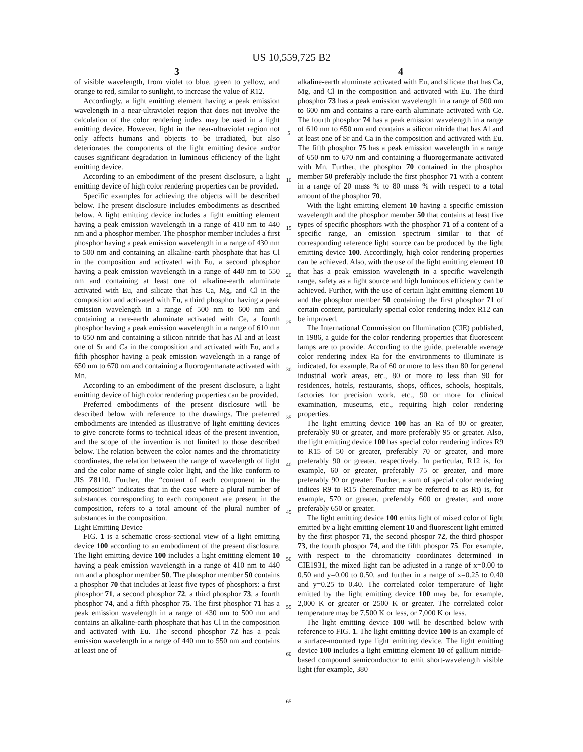US 10,559,725 B2
3
of visible wavelength, from violet to blue, green to yellow, and orange to red, similar to sunlight, to increase the value of R12.
Accordingly, a light emitting element having a peak emission wavelength in a near-ultraviolet region that does not involve the calculation of the color rendering index may be used in a light emitting device. However, light in the near-ultraviolet region not only affects humans and objects to be irradiated, but also deteriorates the components of the light emitting device and/or causes significant degradation in luminous efficiency of the light emitting device.
According to an embodiment of the present disclosure, a light emitting device of high color rendering properties can be provided.
Specific examples for achieving the objects will be described below. The present disclosure includes embodiments as described below. A light emitting device includes a light emitting element having a peak emission wavelength in a range of 410 nm to 440 nm and a phosphor member. The phosphor member includes a first phosphor having a peak emission wavelength in a range of 430 nm to 500 nm and containing an alkaline-earth phosphate that has Cl in the composition and activated with Eu, a second phosphor having a peak emission wavelength in a range of 440 nm to 550 nm and containing at least one of alkaline-earth aluminate activated with Eu, and silicate that has Ca, Mg, and Cl in the composition and activated with Eu, a third phosphor having a peak emission wavelength in a range of 500 nm to 600 nm and containing a rare-earth aluminate activated with Ce, a fourth phosphor having a peak emission wavelength in a range of 610 nm to 650 nm and containing a silicon nitride that has Al and at least one of Sr and Ca in the composition and activated with Eu, and a fifth phosphor having a peak emission wavelength in a range of 650 nm to 670 nm and containing a fluorogermanate activated with Mn.
According to an embodiment of the present disclosure, a light emitting device of high color rendering properties can be provided.
Preferred embodiments of the present disclosure will be described below with reference to the drawings. The preferred embodiments are intended as illustrative of light emitting devices to give concrete forms to technical ideas of the present invention, and the scope of the invention is not limited to those described below. The relation between the color names and the chromaticity coordinates, the relation between the range of wavelength of light and the color name of single color light, and the like conform to JIS Z8110. Further, the “content of each component in the composition” indicates that in the case where a plural number of substances corresponding to each component are present in the composition, refers to a total amount of the plural number of substances in the composition.
Light Emitting Device
FIG. 1 is a schematic cross-sectional view of a light emitting device 100 according to an embodiment of the present disclosure. The light emitting device 100 includes a light emitting element 10 having a peak emission wavelength in a range of 410 nm to 440 nm and a phosphor member 50. The phosphor member 50 contains a phosphor 70 that includes at least five types of phosphors: a first phosphor 71, a second phosphor 72, a third phosphor 73, a fourth phosphor 74, and a fifth phosphor 75. The first phosphor 71 has a peak emission wavelength in a range of 430 nm to 500 nm and contains an alkaline-earth phosphate that has Cl in the composition and activated with Eu. The second phosphor 72 has a peak emission wavelength in a range of 440 nm to 550 nm and contains at least one of
5
10
15
20
25
30
35
40
45
50
55
60
65
4
alkaline-earth aluminate activated with Eu, and silicate that has Ca, Mg, and Cl in the composition and activated with Eu. The third phosphor 73 has a peak emission wavelength in a range of 500 nm to 600 nm and contains a rare-earth aluminate activated with Ce. The fourth phosphor 74 has a peak emission wavelength in a range of 610 nm to 650 nm and contains a silicon nitride that has Al and at least one of Sr and Ca in the composition and activated with Eu. The fifth phosphor 75 has a peak emission wavelength in a range of 650 nm to 670 nm and containing a fluorogermanate activated with Mn. Further, the phosphor 70 contained in the phosphor member 50 preferably include the first phosphor 71 with a content in a range of 20 mass % to 80 mass % with respect to a total amount of the phosphor 70.
With the light emitting element 10 having a specific emission wavelength and the phosphor member 50 that contains at least five types of specific phosphors with the phosphor 71 of a content of a specific range, an emission spectrum similar to that of corresponding reference light source can be produced by the light emitting device 100. Accordingly, high color rendering properties can be achieved. Also, with the use of the light emitting element 10 that has a peak emission wavelength in a specific wavelength range, safety as a light source and high luminous efficiency can be achieved. Further, with the use of certain light emitting element 10 and the phosphor member 50 containing the first phosphor 71 of certain content, particularly special color rendering index R12 can be improved.
The International Commission on Illumination (CIE) published, in 1986, a guide for the color rendering properties that fluorescent lamps are to provide. According to the guide, preferable average color rendering index Ra for the environments to illuminate is indicated, for example, Ra of 60 or more to less than 80 for general industrial work areas, etc., 80 or more to less than 90 for residences, hotels, restaurants, shops, offices, schools, hospitals, factories for precision work, etc., 90 or more for clinical examination, museums, etc., requiring high color rendering properties.
The light emitting device 100 has an Ra of 80 or greater, preferably 90 or greater, and more preferably 95 or greater. Also, the light emitting device 100 has special color rendering indices R9 to R15 of 50 or greater, preferably 70 or greater, and more preferably 90 or greater, respectively. In particular, R12 is, for example, 60 or greater, preferably 75 or greater, and more preferably 90 or greater. Further, a sum of special color rendering indices R9 to R15 (hereinafter may be referred to as Rt) is, for example, 570 or greater, preferably 600 or greater, and more preferably 650 or greater.
The light emitting device 100 emits light of mixed color of light emitted by a light emitting element 10 and fluorescent light emitted by the first phospor 71, the second phospor 72, the third phospor 73, the fourth phospor 74, and the fifth phospor 75. For example, with respect to the chromaticity coordinates determined in CIE1931, the mixed light can be adjusted in a range of x=0.00 to 0.50 and y=0.00 to 0.50, and further in a range of x=0.25 to 0.40 and y=0.25 to 0.40. The correlated color temperature of light emitted by the light emitting device 100 may be, for example, 2,000 K or greater or 2500 K or greater. The correlated color temperature may be 7,500 K or less, or 7,000 K or less.
The light emitting device 100 will be described below with reference to FIG. 1. The light emitting device 100 is an example of a surface-mounted type light emitting device. The light emitting device 100 includes a light emitting element 10 of gallium nitride-based compound semiconductor to emit short-wavelength visible light (for example, 380